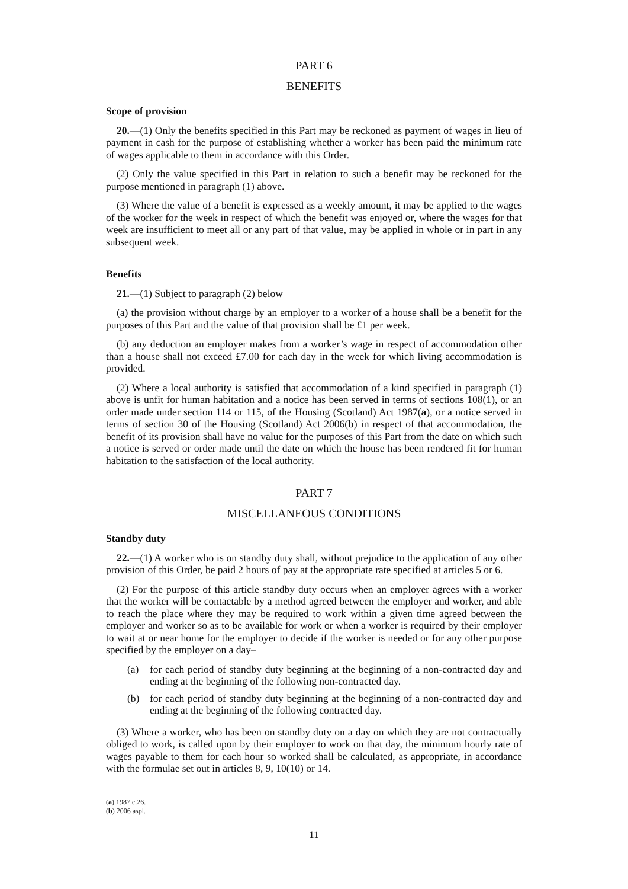PART 6
BENEFITS
Scope of provision
20.—(1) Only the benefits specified in this Part may be reckoned as payment of wages in lieu of payment in cash for the purpose of establishing whether a worker has been paid the minimum rate of wages applicable to them in accordance with this Order.
(2) Only the value specified in this Part in relation to such a benefit may be reckoned for the purpose mentioned in paragraph (1) above.
(3) Where the value of a benefit is expressed as a weekly amount, it may be applied to the wages of the worker for the week in respect of which the benefit was enjoyed or, where the wages for that week are insufficient to meet all or any part of that value, may be applied in whole or in part in any subsequent week.
Benefits
21.—(1) Subject to paragraph (2) below
(a) the provision without charge by an employer to a worker of a house shall be a benefit for the purposes of this Part and the value of that provision shall be £1 per week.
(b) any deduction an employer makes from a worker’s wage in respect of accommodation other than a house shall not exceed £7.00 for each day in the week for which living accommodation is provided.
(2) Where a local authority is satisfied that accommodation of a kind specified in paragraph (1) above is unfit for human habitation and a notice has been served in terms of sections 108(1), or an order made under section 114 or 115, of the Housing (Scotland) Act 1987(a), or a notice served in terms of section 30 of the Housing (Scotland) Act 2006(b) in respect of that accommodation, the benefit of its provision shall have no value for the purposes of this Part from the date on which such a notice is served or order made until the date on which the house has been rendered fit for human habitation to the satisfaction of the local authority.
PART 7
MISCELLANEOUS CONDITIONS
Standby duty
22.—(1) A worker who is on standby duty shall, without prejudice to the application of any other provision of this Order, be paid 2 hours of pay at the appropriate rate specified at articles 5 or 6.
(2) For the purpose of this article standby duty occurs when an employer agrees with a worker that the worker will be contactable by a method agreed between the employer and worker, and able to reach the place where they may be required to work within a given time agreed between the employer and worker so as to be available for work or when a worker is required by their employer to wait at or near home for the employer to decide if the worker is needed or for any other purpose specified by the employer on a day–
(a) for each period of standby duty beginning at the beginning of a non-contracted day and ending at the beginning of the following non-contracted day.
(b) for each period of standby duty beginning at the beginning of a non-contracted day and ending at the beginning of the following contracted day.
(3) Where a worker, who has been on standby duty on a day on which they are not contractually obliged to work, is called upon by their employer to work on that day, the minimum hourly rate of wages payable to them for each hour so worked shall be calculated, as appropriate, in accordance with the formulae set out in articles 8, 9, 10(10) or 14.
(a) 1987 c.26.
(b) 2006 aspl.
11